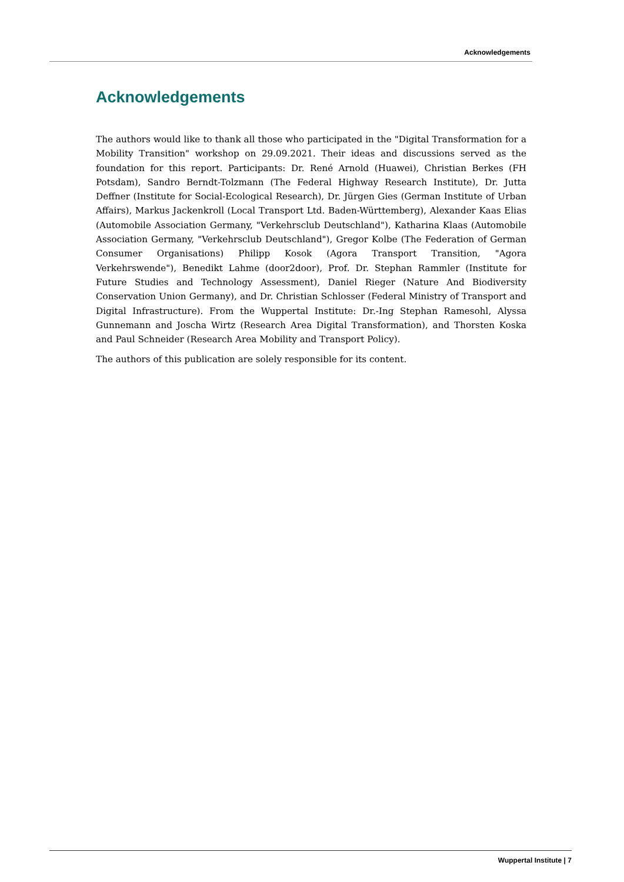Acknowledgements
Acknowledgements
The authors would like to thank all those who participated in the "Digital Transformation for a Mobility Transition" workshop on 29.09.2021. Their ideas and discussions served as the foundation for this report. Participants: Dr. René Arnold (Huawei), Christian Berkes (FH Potsdam), Sandro Berndt-Tolzmann (The Federal Highway Research Institute), Dr. Jutta Deffner (Institute for Social-Ecological Research), Dr. Jürgen Gies (German Institute of Urban Affairs), Markus Jackenkroll (Local Transport Ltd. Baden-Württemberg), Alexander Kaas Elias (Automobile Association Germany, "Verkehrsclub Deutschland"), Katharina Klaas (Automobile Association Germany, "Verkehrsclub Deutschland"), Gregor Kolbe (The Federation of German Consumer Organisations) Philipp Kosok (Agora Transport Transition, "Agora Verkehrswende"), Benedikt Lahme (door2door), Prof. Dr. Stephan Rammler (Institute for Future Studies and Technology Assessment), Daniel Rieger (Nature And Biodiversity Conservation Union Germany), and Dr. Christian Schlosser (Federal Ministry of Transport and Digital Infrastructure). From the Wuppertal Institute: Dr.-Ing Stephan Ramesohl, Alyssa Gunnemann and Joscha Wirtz (Research Area Digital Transformation), and Thorsten Koska and Paul Schneider (Research Area Mobility and Transport Policy).
The authors of this publication are solely responsible for its content.
Wuppertal Institute | 7